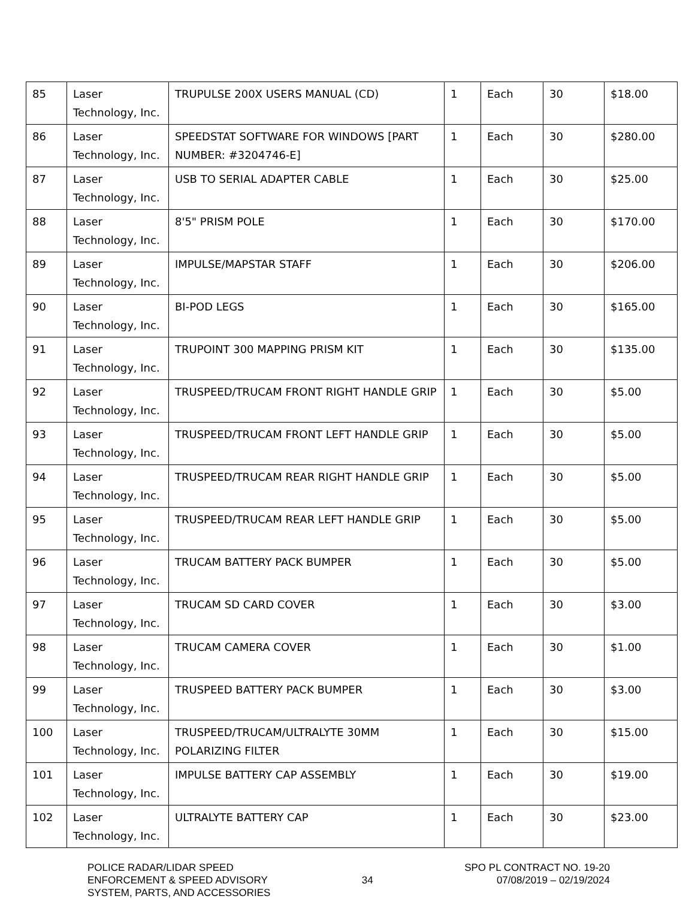| 85 | Laser Technology, Inc. | TRUPULSE 200X USERS MANUAL (CD) | 1 | Each | 30 | $18.00 |
| 86 | Laser Technology, Inc. | SPEEDSTAT SOFTWARE FOR WINDOWS [PART NUMBER: #3204746-E] | 1 | Each | 30 | $280.00 |
| 87 | Laser Technology, Inc. | USB TO SERIAL ADAPTER CABLE | 1 | Each | 30 | $25.00 |
| 88 | Laser Technology, Inc. | 8'5" PRISM POLE | 1 | Each | 30 | $170.00 |
| 89 | Laser Technology, Inc. | IMPULSE/MAPSTAR STAFF | 1 | Each | 30 | $206.00 |
| 90 | Laser Technology, Inc. | BI-POD LEGS | 1 | Each | 30 | $165.00 |
| 91 | Laser Technology, Inc. | TRUPOINT 300 MAPPING PRISM KIT | 1 | Each | 30 | $135.00 |
| 92 | Laser Technology, Inc. | TRUSPEED/TRUCAM FRONT RIGHT HANDLE GRIP | 1 | Each | 30 | $5.00 |
| 93 | Laser Technology, Inc. | TRUSPEED/TRUCAM FRONT LEFT HANDLE GRIP | 1 | Each | 30 | $5.00 |
| 94 | Laser Technology, Inc. | TRUSPEED/TRUCAM REAR RIGHT HANDLE GRIP | 1 | Each | 30 | $5.00 |
| 95 | Laser Technology, Inc. | TRUSPEED/TRUCAM REAR LEFT HANDLE GRIP | 1 | Each | 30 | $5.00 |
| 96 | Laser Technology, Inc. | TRUCAM BATTERY PACK BUMPER | 1 | Each | 30 | $5.00 |
| 97 | Laser Technology, Inc. | TRUCAM SD CARD COVER | 1 | Each | 30 | $3.00 |
| 98 | Laser Technology, Inc. | TRUCAM CAMERA COVER | 1 | Each | 30 | $1.00 |
| 99 | Laser Technology, Inc. | TRUSPEED BATTERY PACK BUMPER | 1 | Each | 30 | $3.00 |
| 100 | Laser Technology, Inc. | TRUSPEED/TRUCAM/ULTRALYTE 30MM POLARIZING FILTER | 1 | Each | 30 | $15.00 |
| 101 | Laser Technology, Inc. | IMPULSE BATTERY CAP ASSEMBLY | 1 | Each | 30 | $19.00 |
| 102 | Laser Technology, Inc. | ULTRALYTE BATTERY CAP | 1 | Each | 30 | $23.00 |
POLICE RADAR/LIDAR SPEED
ENFORCEMENT & SPEED ADVISORY
SYSTEM, PARTS, AND ACCESSORIES
34
SPO PL CONTRACT NO. 19-20
07/08/2019 – 02/19/2024